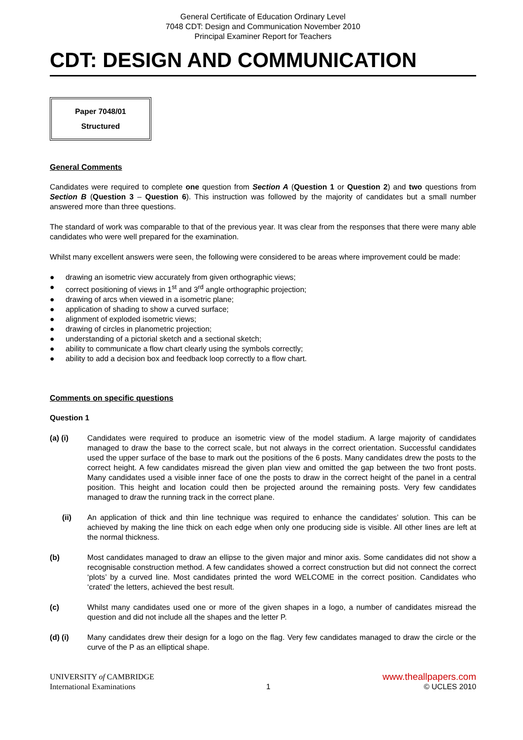General Certificate of Education Ordinary Level
7048 CDT: Design and Communication November 2010
Principal Examiner Report for Teachers
CDT: DESIGN AND COMMUNICATION
Paper 7048/01
Structured
General Comments
Candidates were required to complete one question from Section A (Question 1 or Question 2) and two questions from Section B (Question 3 – Question 6). This instruction was followed by the majority of candidates but a small number answered more than three questions.
The standard of work was comparable to that of the previous year. It was clear from the responses that there were many able candidates who were well prepared for the examination.
Whilst many excellent answers were seen, the following were considered to be areas where improvement could be made:
● drawing an isometric view accurately from given orthographic views;
● correct positioning of views in 1<sup>st</sup> and 3<sup>rd</sup> angle orthographic projection;
● drawing of arcs when viewed in a isometric plane;
● application of shading to show a curved surface;
● alignment of exploded isometric views;
● drawing of circles in planometric projection;
● understanding of a pictorial sketch and a sectional sketch;
● ability to communicate a flow chart clearly using the symbols correctly;
● ability to add a decision box and feedback loop correctly to a flow chart.
Comments on specific questions
Question 1
(a) (i) Candidates were required to produce an isometric view of the model stadium. A large majority of candidates managed to draw the base to the correct scale, but not always in the correct orientation. Successful candidates used the upper surface of the base to mark out the positions of the 6 posts. Many candidates drew the posts to the correct height. A few candidates misread the given plan view and omitted the gap between the two front posts. Many candidates used a visible inner face of one the posts to draw in the correct height of the panel in a central position. This height and location could then be projected around the remaining posts. Very few candidates managed to draw the running track in the correct plane.
(ii) An application of thick and thin line technique was required to enhance the candidates’ solution. This can be achieved by making the line thick on each edge when only one producing side is visible. All other lines are left at the normal thickness.
(b) Most candidates managed to draw an ellipse to the given major and minor axis. Some candidates did not show a recognisable construction method. A few candidates showed a correct construction but did not connect the correct ‘plots’ by a curved line. Most candidates printed the word WELCOME in the correct position. Candidates who ‘crated’ the letters, achieved the best result.
(c) Whilst many candidates used one or more of the given shapes in a logo, a number of candidates misread the question and did not include all the shapes and the letter P.
(d) (i) Many candidates drew their design for a logo on the flag. Very few candidates managed to draw the circle or the curve of the P as an elliptical shape.
UNIVERSITY of CAMBRIDGE
International Examinations
1
www.theallpapers.com
© UCLES 2010